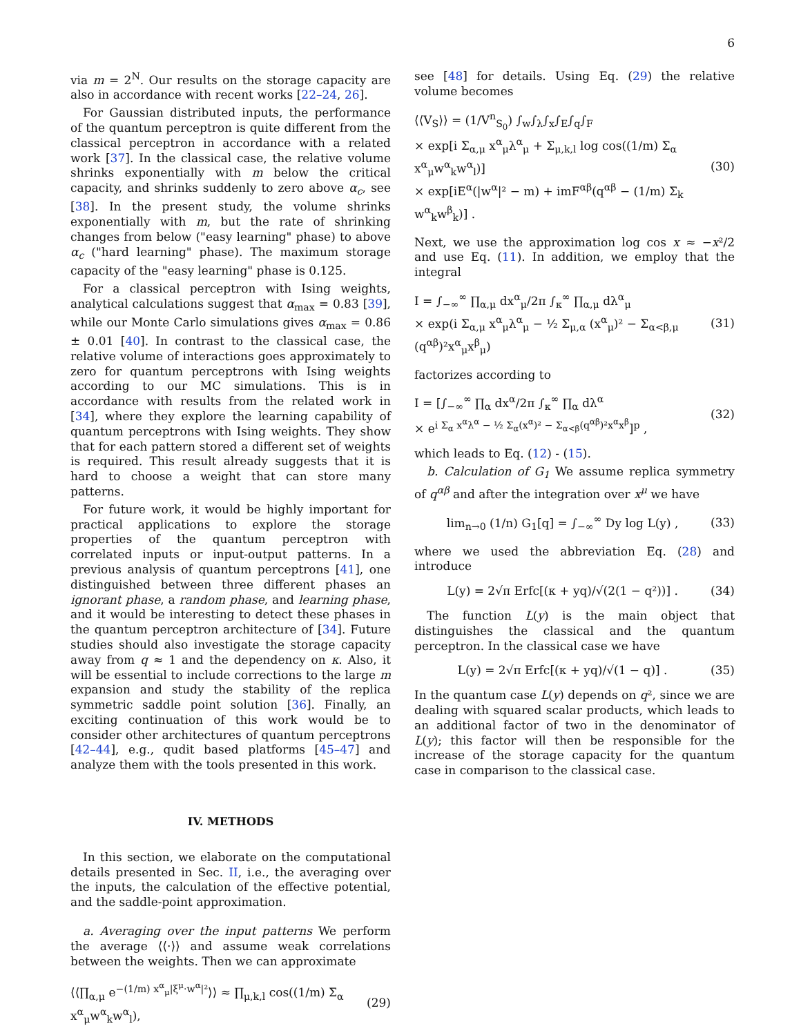6
via m = 2<sup>N</sup>. Our results on the storage capacity are also in accordance with recent works [22–24, 26].
For Gaussian distributed inputs, the performance of the quantum perceptron is quite different from the classical perceptron in accordance with a related work [37]. In the classical case, the relative volume shrinks exponentially with m below the critical capacity, and shrinks suddenly to zero above α<sub>c</sub>, see [38]. In the present study, the volume shrinks exponentially with m, but the rate of shrinking changes from below ("easy learning" phase) to above α<sub>c</sub> ("hard learning" phase). The maximum storage capacity of the "easy learning" phase is 0.125.
For a classical perceptron with Ising weights, analytical calculations suggest that α<sub>max</sub> = 0.83 [39], while our Monte Carlo simulations gives α<sub>max</sub> = 0.86 ± 0.01 [40]. In contrast to the classical case, the relative volume of interactions goes approximately to zero for quantum perceptrons with Ising weights according to our MC simulations. This is in accordance with results from the related work in [34], where they explore the learning capability of quantum perceptrons with Ising weights. They show that for each pattern stored a different set of weights is required. This result already suggests that it is hard to choose a weight that can store many patterns.
For future work, it would be highly important for practical applications to explore the storage properties of the quantum perceptron with correlated inputs or input-output patterns. In a previous analysis of quantum perceptrons [41], one distinguished between three different phases an ignorant phase, a random phase, and learning phase, and it would be interesting to detect these phases in the quantum perceptron architecture of [34]. Future studies should also investigate the storage capacity away from q ≈ 1 and the dependency on κ. Also, it will be essential to include corrections to the large m expansion and study the stability of the replica symmetric saddle point solution [36]. Finally, an exciting continuation of this work would be to consider other architectures of quantum perceptrons [42–44], e.g., qudit based platforms [45–47] and analyze them with the tools presented in this work.
IV. METHODS
In this section, we elaborate on the computational details presented in Sec. II, i.e., the averaging over the inputs, the calculation of the effective potential, and the saddle-point approximation.
a. Averaging over the input patterns We perform the average ⟨⟨·⟩⟩ and assume weak correlations between the weights. Then we can approximate
⟨⟨∏<sub>α,μ</sub> e<sup>−(1/m) x<sup>α</sup><sub>μ</sub>|ξ<sup>μ</sup>·w<sup>α</sup>|²</sup>⟩⟩ ≈ ∏<sub>μ,k,l</sub> cos((1/m) Σ<sub>α</sub> x<sup>α</sup><sub>μ</sub>w<sup>α</sup><sub>k</sub>w<sup>α</sup><sub>l</sub>), (29)
see [48] for details. Using Eq. (29) the relative volume becomes
⟨⟨V<sub>S</sub>⟩⟩ = (1/V<sup>n</sup><sub>S<sub>0</sub></sub>) ∫<sub>w</sub>∫<sub>λ</sub>∫<sub>x</sub>∫<sub>E</sub>∫<sub>q</sub>∫<sub>F</sub>
× exp[i Σ<sub>α,μ</sub> x<sup>α</sup><sub>μ</sub>λ<sup>α</sup><sub>μ</sub> + Σ<sub>μ,k,l</sub> log cos((1/m) Σ<sub>α</sub> x<sup>α</sup><sub>μ</sub>w<sup>α</sup><sub>k</sub>w<sup>α</sup><sub>l</sub>)]
× exp[iE<sup>α</sup>(|w<sup>α</sup>|² − m) + imF<sup>αβ</sup>(q<sup>αβ</sup> − (1/m) Σ<sub>k</sub> w<sup>α</sup><sub>k</sub>w<sup>β</sup><sub>k</sub>)] . (30)
Next, we use the approximation log cos x ≈ −x²/2 and use Eq. (11). In addition, we employ that the integral
I = ∫<sub>−∞</sub><sup>∞</sup> ∏<sub>α,μ</sub> dx<sup>α</sup><sub>μ</sub>/2π ∫<sub>κ</sub><sup>∞</sup> ∏<sub>α,μ</sub> dλ<sup>α</sup><sub>μ</sub>
× exp(i Σ<sub>α,μ</sub> x<sup>α</sup><sub>μ</sub>λ<sup>α</sup><sub>μ</sub> − ½ Σ<sub>μ,α</sub> (x<sup>α</sup><sub>μ</sub>)² − Σ<sub>α<β,μ</sub> (q<sup>αβ</sup>)²x<sup>α</sup><sub>μ</sub>x<sup>β</sup><sub>μ</sub>) (31)
factorizes according to
I = [∫<sub>−∞</sub><sup>∞</sup> ∏<sub>α</sub> dx<sup>α</sup>/2π ∫<sub>κ</sub><sup>∞</sup> ∏<sub>α</sub> dλ<sup>α</sup>
× e<sup>i Σ<sub>α</sub> x<sup>α</sup>λ<sup>α</sup> − ½ Σ<sub>α</sub>(x<sup>α</sup>)² − Σ<sub>α<β</sub>(q<sup>αβ</sup>)²x<sup>α</sup>x<sup>β</sup></sup>]<sup>p</sup> , (32)
which leads to Eq. (12) - (15).
b. Calculation of G<sub>1</sub> We assume replica symmetry of q<sup>αβ</sup> and after the integration over x<sup>μ</sup> we have
lim<sub>n→0</sub> (1/n) G<sub>1</sub>[q] = ∫<sub>−∞</sub><sup>∞</sup> Dy log L(y) , (33)
where we used the abbreviation Eq. (28) and introduce
L(y) = 2√π Erfc[(κ + yq)/√(2(1 − q²))] . (34)
The function L(y) is the main object that distinguishes the classical and the quantum perceptron. In the classical case we have
L(y) = 2√π Erfc[(κ + yq)/√(1 − q)] . (35)
In the quantum case L(y) depends on q², since we are dealing with squared scalar products, which leads to an additional factor of two in the denominator of L(y); this factor will then be responsible for the increase of the storage capacity for the quantum case in comparison to the classical case.